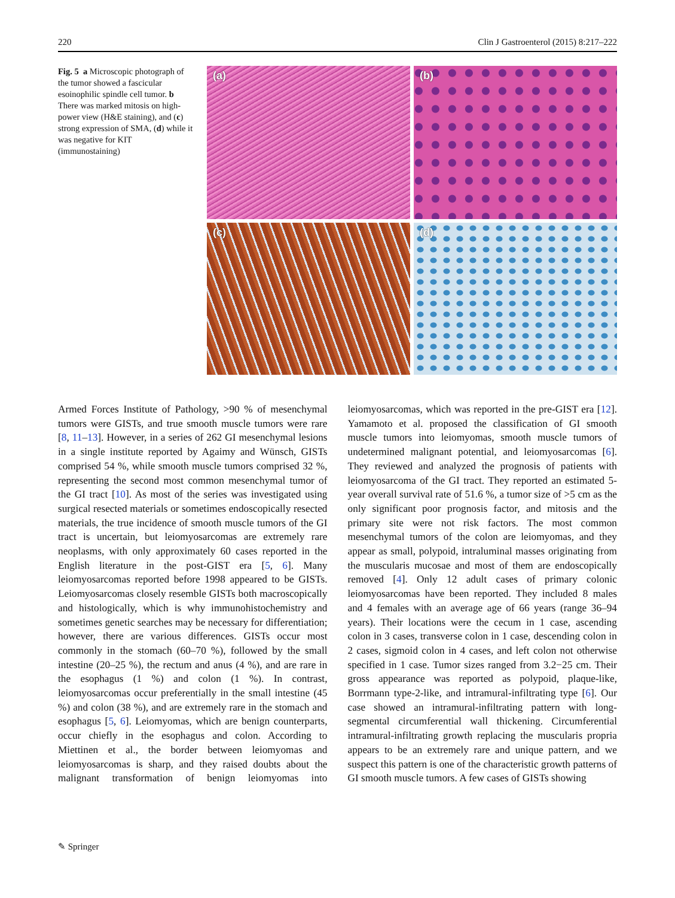220 Clin J Gastroenterol (2015) 8:217–222
Fig. 5 a Microscopic photograph of the tumor showed a fascicular esoinophilic spindle cell tumor. b There was marked mitosis on high-power view (H&E staining), and (c) strong expression of SMA, (d) while it was negative for KIT (immunostaining)
(a)
(b)
(c)
(d)
Armed Forces Institute of Pathology, >90 % of mesenchymal tumors were GISTs, and true smooth muscle tumors were rare [8, 11–13]. However, in a series of 262 GI mesenchymal lesions in a single institute reported by Agaimy and Wünsch, GISTs comprised 54 %, while smooth muscle tumors comprised 32 %, representing the second most common mesenchymal tumor of the GI tract [10]. As most of the series was investigated using surgical resected materials or sometimes endoscopically resected materials, the true incidence of smooth muscle tumors of the GI tract is uncertain, but leiomyosarcomas are extremely rare neoplasms, with only approximately 60 cases reported in the English literature in the post-GIST era [5, 6]. Many leiomyosarcomas reported before 1998 appeared to be GISTs. Leiomyosarcomas closely resemble GISTs both macroscopically and histologically, which is why immunohistochemistry and sometimes genetic searches may be necessary for differentiation; however, there are various differences. GISTs occur most commonly in the stomach (60–70 %), followed by the small intestine (20–25 %), the rectum and anus (4 %), and are rare in the esophagus (1 %) and colon (1 %). In contrast, leiomyosarcomas occur preferentially in the small intestine (45 %) and colon (38 %), and are extremely rare in the stomach and esophagus [5, 6]. Leiomyomas, which are benign counterparts, occur chiefly in the esophagus and colon. According to Miettinen et al., the border between leiomyomas and leiomyosarcomas is sharp, and they raised doubts about the malignant transformation of benign leiomyomas into leiomyosarcomas, which was reported in the pre-GIST era [12]. Yamamoto et al. proposed the classification of GI smooth muscle tumors into leiomyomas, smooth muscle tumors of undetermined malignant potential, and leiomyosarcomas [6]. They reviewed and analyzed the prognosis of patients with leiomyosarcoma of the GI tract. They reported an estimated 5-year overall survival rate of 51.6 %, a tumor size of >5 cm as the only significant poor prognosis factor, and mitosis and the primary site were not risk factors. The most common mesenchymal tumors of the colon are leiomyomas, and they appear as small, polypoid, intraluminal masses originating from the muscularis mucosae and most of them are endoscopically removed [4]. Only 12 adult cases of primary colonic leiomyosarcomas have been reported. They included 8 males and 4 females with an average age of 66 years (range 36–94 years). Their locations were the cecum in 1 case, ascending colon in 3 cases, transverse colon in 1 case, descending colon in 2 cases, sigmoid colon in 4 cases, and left colon not otherwise specified in 1 case. Tumor sizes ranged from 3.2−25 cm. Their gross appearance was reported as polypoid, plaque-like, Borrmann type-2-like, and intramural-infiltrating type [6]. Our case showed an intramural-infiltrating pattern with long-segmental circumferential wall thickening. Circumferential intramural-infiltrating growth replacing the muscularis propria appears to be an extremely rare and unique pattern, and we suspect this pattern is one of the characteristic growth patterns of GI smooth muscle tumors. A few cases of GISTs showing
✎ Springer